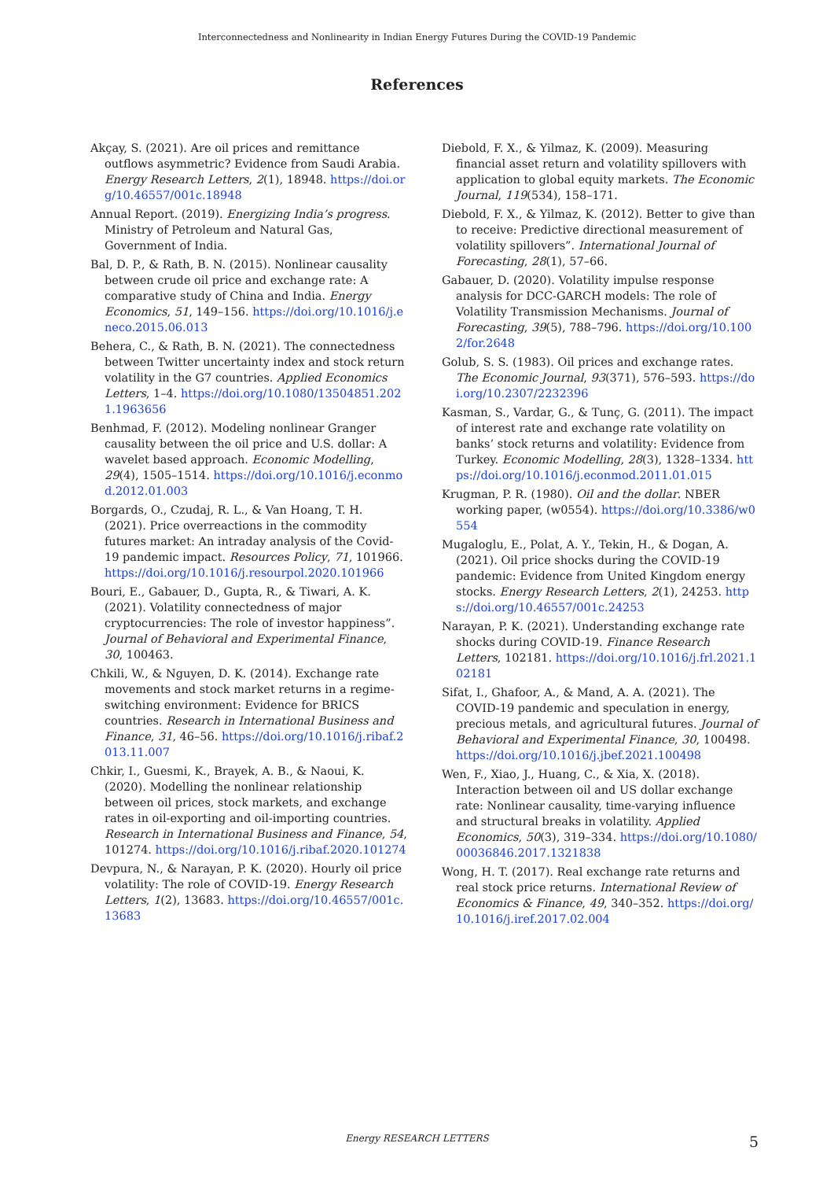Interconnectedness and Nonlinearity in Indian Energy Futures During the COVID-19 Pandemic
References
Akçay, S. (2021). Are oil prices and remittance outflows asymmetric? Evidence from Saudi Arabia. Energy Research Letters, 2(1), 18948. https://doi.org/10.46557/001c.18948
Annual Report. (2019). Energizing India’s progress. Ministry of Petroleum and Natural Gas, Government of India.
Bal, D. P., & Rath, B. N. (2015). Nonlinear causality between crude oil price and exchange rate: A comparative study of China and India. Energy Economics, 51, 149–156. https://doi.org/10.1016/j.eneco.2015.06.013
Behera, C., & Rath, B. N. (2021). The connectedness between Twitter uncertainty index and stock return volatility in the G7 countries. Applied Economics Letters, 1–4. https://doi.org/10.1080/13504851.2021.1963656
Benhmad, F. (2012). Modeling nonlinear Granger causality between the oil price and U.S. dollar: A wavelet based approach. Economic Modelling, 29(4), 1505–1514. https://doi.org/10.1016/j.econmod.2012.01.003
Borgards, O., Czudaj, R. L., & Van Hoang, T. H. (2021). Price overreactions in the commodity futures market: An intraday analysis of the Covid-19 pandemic impact. Resources Policy, 71, 101966. https://doi.org/10.1016/j.resourpol.2020.101966
Bouri, E., Gabauer, D., Gupta, R., & Tiwari, A. K. (2021). Volatility connectedness of major cryptocurrencies: The role of investor happiness”. Journal of Behavioral and Experimental Finance, 30, 100463.
Chkili, W., & Nguyen, D. K. (2014). Exchange rate movements and stock market returns in a regime-switching environment: Evidence for BRICS countries. Research in International Business and Finance, 31, 46–56. https://doi.org/10.1016/j.ribaf.2013.11.007
Chkir, I., Guesmi, K., Brayek, A. B., & Naoui, K. (2020). Modelling the nonlinear relationship between oil prices, stock markets, and exchange rates in oil-exporting and oil-importing countries. Research in International Business and Finance, 54, 101274. https://doi.org/10.1016/j.ribaf.2020.101274
Devpura, N., & Narayan, P. K. (2020). Hourly oil price volatility: The role of COVID-19. Energy Research Letters, 1(2), 13683. https://doi.org/10.46557/001c.13683
Diebold, F. X., & Yilmaz, K. (2009). Measuring financial asset return and volatility spillovers with application to global equity markets. The Economic Journal, 119(534), 158–171.
Diebold, F. X., & Yilmaz, K. (2012). Better to give than to receive: Predictive directional measurement of volatility spillovers”. International Journal of Forecasting, 28(1), 57–66.
Gabauer, D. (2020). Volatility impulse response analysis for DCC-GARCH models: The role of Volatility Transmission Mechanisms. Journal of Forecasting, 39(5), 788–796. https://doi.org/10.1002/for.2648
Golub, S. S. (1983). Oil prices and exchange rates. The Economic Journal, 93(371), 576–593. https://doi.org/10.2307/2232396
Kasman, S., Vardar, G., & Tunç, G. (2011). The impact of interest rate and exchange rate volatility on banks’ stock returns and volatility: Evidence from Turkey. Economic Modelling, 28(3), 1328–1334. https://doi.org/10.1016/j.econmod.2011.01.015
Krugman, P. R. (1980). Oil and the dollar. NBER working paper, (w0554). https://doi.org/10.3386/w0554
Mugaloglu, E., Polat, A. Y., Tekin, H., & Dogan, A. (2021). Oil price shocks during the COVID-19 pandemic: Evidence from United Kingdom energy stocks. Energy Research Letters, 2(1), 24253. https://doi.org/10.46557/001c.24253
Narayan, P. K. (2021). Understanding exchange rate shocks during COVID-19. Finance Research Letters, 102181. https://doi.org/10.1016/j.frl.2021.102181
Sifat, I., Ghafoor, A., & Mand, A. A. (2021). The COVID-19 pandemic and speculation in energy, precious metals, and agricultural futures. Journal of Behavioral and Experimental Finance, 30, 100498. https://doi.org/10.1016/j.jbef.2021.100498
Wen, F., Xiao, J., Huang, C., & Xia, X. (2018). Interaction between oil and US dollar exchange rate: Nonlinear causality, time-varying influence and structural breaks in volatility. Applied Economics, 50(3), 319–334. https://doi.org/10.1080/00036846.2017.1321838
Wong, H. T. (2017). Real exchange rate returns and real stock price returns. International Review of Economics & Finance, 49, 340–352. https://doi.org/10.1016/j.iref.2017.02.004
Energy RESEARCH LETTERS 5